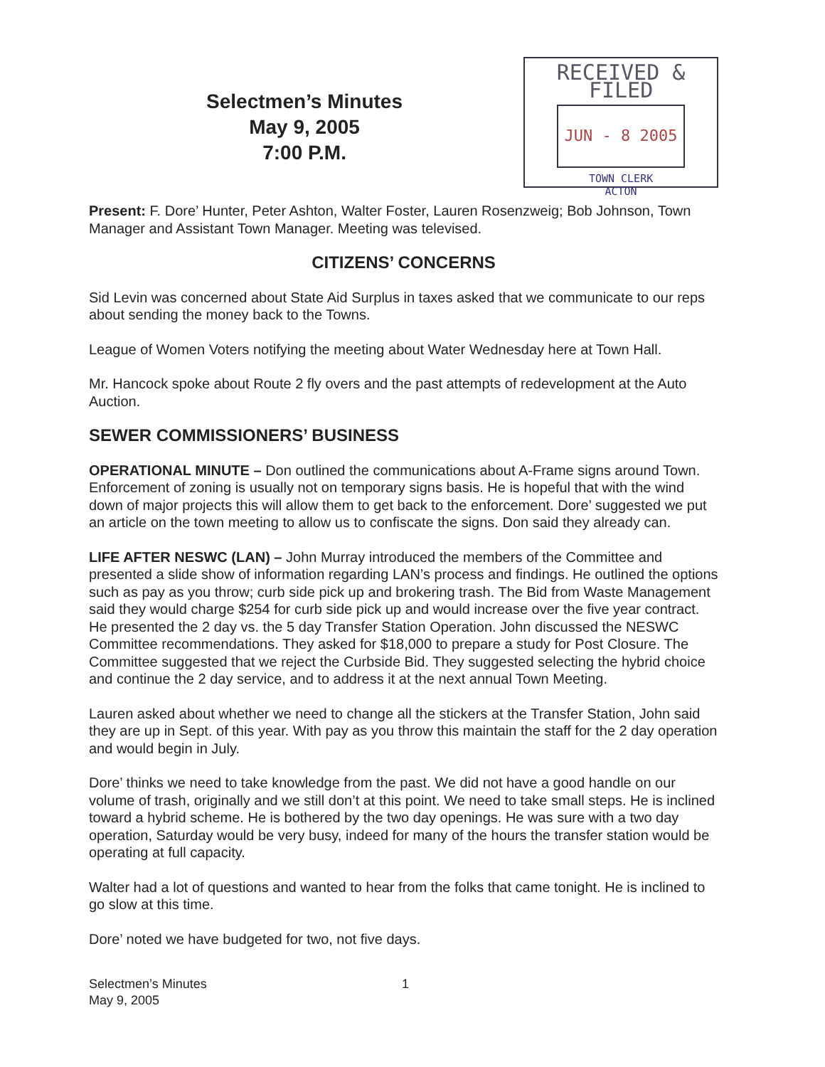Selectmen’s Minutes
May 9, 2005
7:00 P.M.
RECEIVED & FILED
JUN - 8 2005
TOWN CLERK
ACTON
Present: F. Dore’ Hunter, Peter Ashton, Walter Foster, Lauren Rosenzweig; Bob Johnson, Town Manager and Assistant Town Manager. Meeting was televised.
CITIZENS’ CONCERNS
Sid Levin was concerned about State Aid Surplus in taxes asked that we communicate to our reps about sending the money back to the Towns.
League of Women Voters notifying the meeting about Water Wednesday here at Town Hall.
Mr. Hancock spoke about Route 2 fly overs and the past attempts of redevelopment at the Auto Auction.
SEWER COMMISSIONERS’ BUSINESS
OPERATIONAL MINUTE – Don outlined the communications about A-Frame signs around Town. Enforcement of zoning is usually not on temporary signs basis. He is hopeful that with the wind down of major projects this will allow them to get back to the enforcement. Dore’ suggested we put an article on the town meeting to allow us to confiscate the signs. Don said they already can.
LIFE AFTER NESWC (LAN) – John Murray introduced the members of the Committee and presented a slide show of information regarding LAN’s process and findings. He outlined the options such as pay as you throw; curb side pick up and brokering trash. The Bid from Waste Management said they would charge $254 for curb side pick up and would increase over the five year contract. He presented the 2 day vs. the 5 day Transfer Station Operation. John discussed the NESWC Committee recommendations. They asked for $18,000 to prepare a study for Post Closure. The Committee suggested that we reject the Curbside Bid. They suggested selecting the hybrid choice and continue the 2 day service, and to address it at the next annual Town Meeting.
Lauren asked about whether we need to change all the stickers at the Transfer Station, John said they are up in Sept. of this year. With pay as you throw this maintain the staff for the 2 day operation and would begin in July.
Dore’ thinks we need to take knowledge from the past. We did not have a good handle on our volume of trash, originally and we still don’t at this point. We need to take small steps. He is inclined toward a hybrid scheme. He is bothered by the two day openings. He was sure with a two day operation, Saturday would be very busy, indeed for many of the hours the transfer station would be operating at full capacity.
Walter had a lot of questions and wanted to hear from the folks that came tonight. He is inclined to go slow at this time.
Dore’ noted we have budgeted for two, not five days.
Selectmen’s Minutes
May 9, 2005
1